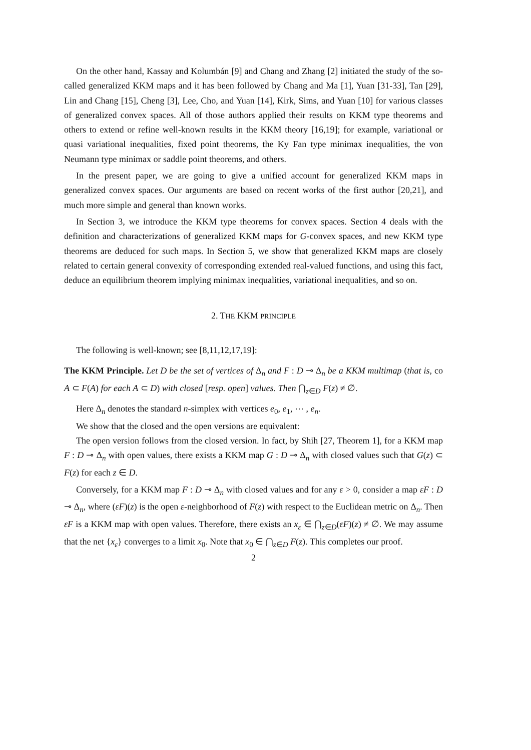On the other hand, Kassay and Kolumbán [9] and Chang and Zhang [2] initiated the study of the so-called generalized KKM maps and it has been followed by Chang and Ma [1], Yuan [31-33], Tan [29], Lin and Chang [15], Cheng [3], Lee, Cho, and Yuan [14], Kirk, Sims, and Yuan [10] for various classes of generalized convex spaces. All of those authors applied their results on KKM type theorems and others to extend or refine well-known results in the KKM theory [16,19]; for example, variational or quasi variational inequalities, fixed point theorems, the Ky Fan type minimax inequalities, the von Neumann type minimax or saddle point theorems, and others.
In the present paper, we are going to give a unified account for generalized KKM maps in generalized convex spaces. Our arguments are based on recent works of the first author [20,21], and much more simple and general than known works.
In Section 3, we introduce the KKM type theorems for convex spaces. Section 4 deals with the definition and characterizations of generalized KKM maps for G-convex spaces, and new KKM type theorems are deduced for such maps. In Section 5, we show that generalized KKM maps are closely related to certain general convexity of corresponding extended real-valued functions, and using this fact, deduce an equilibrium theorem implying minimax inequalities, variational inequalities, and so on.
2. THE KKM PRINCIPLE
The following is well-known; see [8,11,12,17,19]:
The KKM Principle. Let D be the set of vertices of Δ<sub>n</sub> and F : D ⊸ Δ<sub>n</sub> be a KKM multimap (that is, co A ⊂ F(A) for each A ⊂ D) with closed [resp. open] values. Then ⋂<sub>z∈D</sub> F(z) ≠ ∅.
Here Δ<sub>n</sub> denotes the standard n-simplex with vertices e<sub>0</sub>, e<sub>1</sub>, ⋯ , e<sub>n</sub>.
We show that the closed and the open versions are equivalent:
The open version follows from the closed version. In fact, by Shih [27, Theorem 1], for a KKM map F : D ⊸ Δ<sub>n</sub> with open values, there exists a KKM map G : D ⊸ Δ<sub>n</sub> with closed values such that G(z) ⊂ F(z) for each z ∈ D.
Conversely, for a KKM map F : D ⊸ Δ<sub>n</sub> with closed values and for any ε > 0, consider a map εF : D ⊸ Δ<sub>n</sub>, where (εF)(z) is the open ε-neighborhood of F(z) with respect to the Euclidean metric on Δ<sub>n</sub>. Then εF is a KKM map with open values. Therefore, there exists an x<sub>ε</sub> ∈ ⋂<sub>z∈D</sub>(εF)(z) ≠ ∅. We may assume that the net {x<sub>ε</sub>} converges to a limit x<sub>0</sub>. Note that x<sub>0</sub> ∈ ⋂<sub>z∈D</sub> F(z). This completes our proof.
2